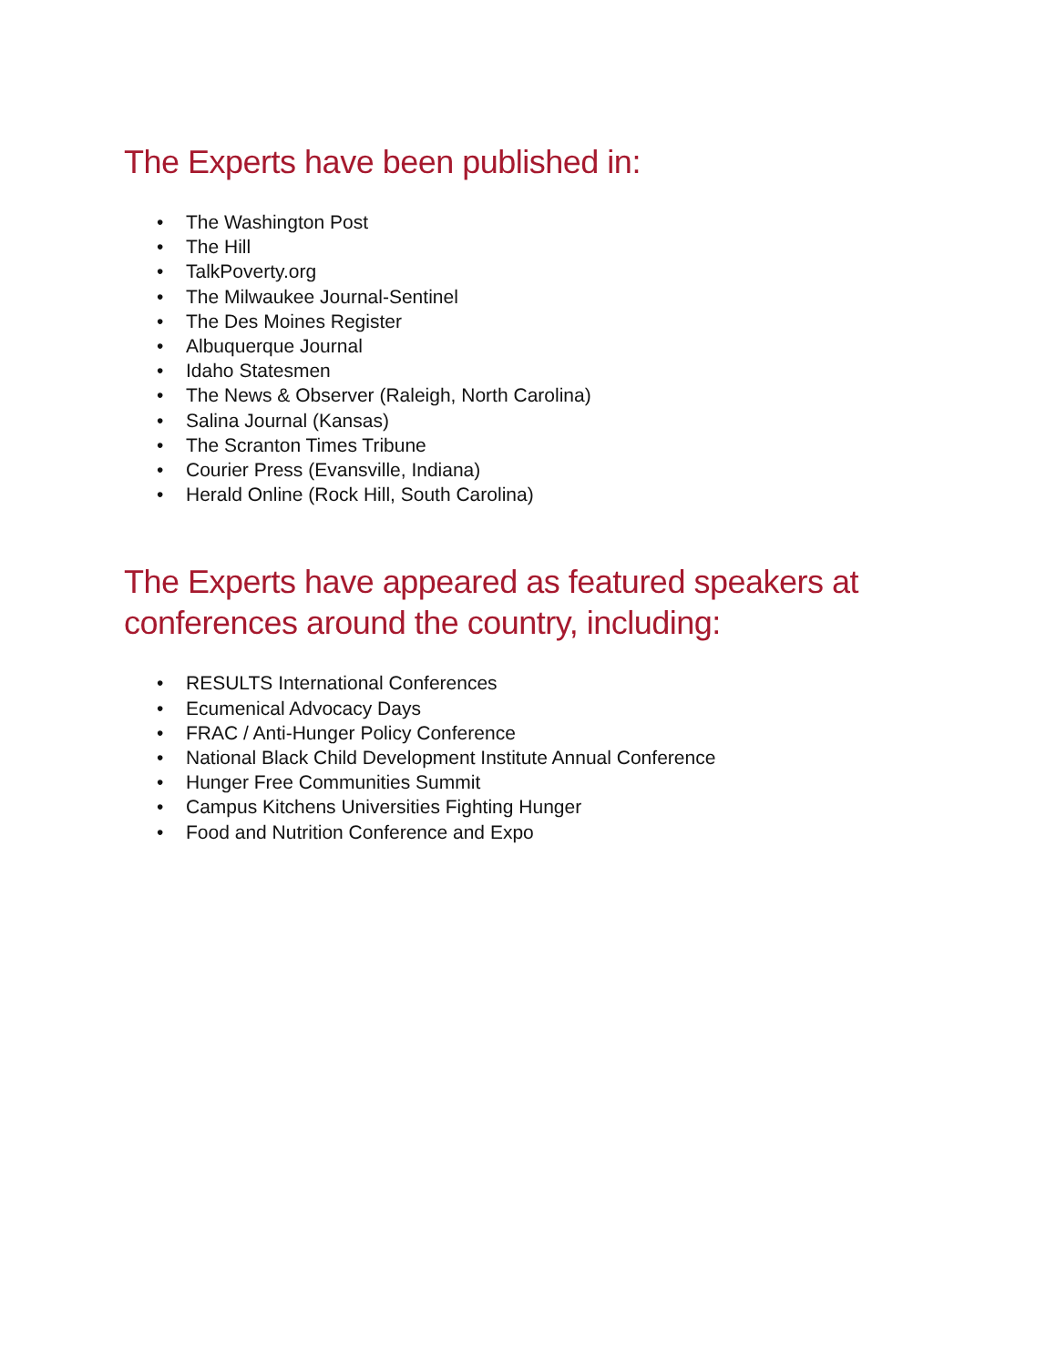The Experts have been published in:
• The Washington Post
• The Hill
• TalkPoverty.org
• The Milwaukee Journal-Sentinel
• The Des Moines Register
• Albuquerque Journal
• Idaho Statesmen
• The News & Observer (Raleigh, North Carolina)
• Salina Journal (Kansas)
• The Scranton Times Tribune
• Courier Press (Evansville, Indiana)
• Herald Online (Rock Hill, South Carolina)
The Experts have appeared as featured speakers at conferences around the country, including:
• RESULTS International Conferences
• Ecumenical Advocacy Days
• FRAC / Anti-Hunger Policy Conference
• National Black Child Development Institute Annual Conference
• Hunger Free Communities Summit
• Campus Kitchens Universities Fighting Hunger
• Food and Nutrition Conference and Expo